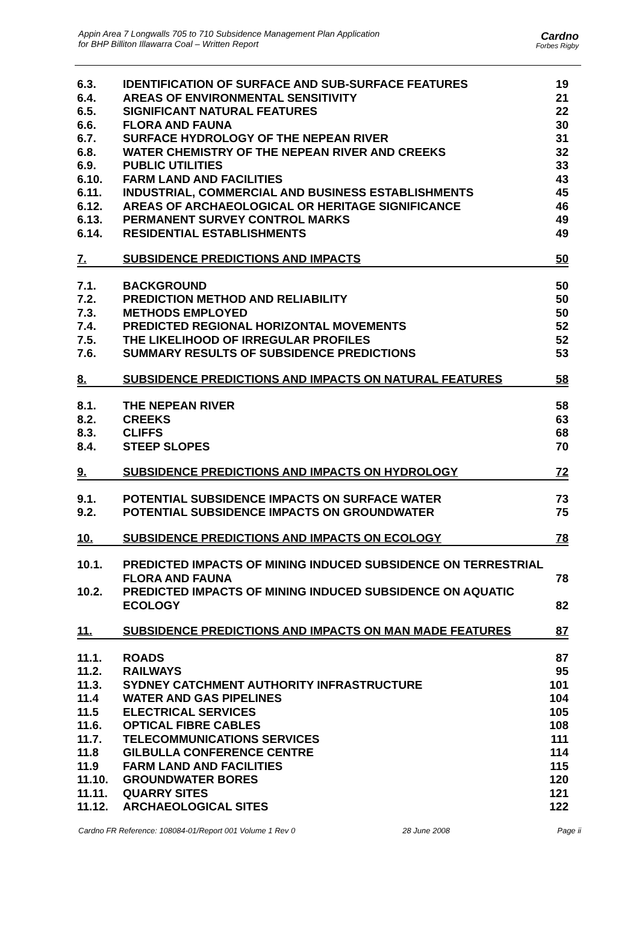Appin Area 7 Longwalls 705 to 710 Subsidence Management Plan Application
for BHP Billiton Illawarra Coal – Written Report
Cardno
Forbes Rigby
| 6.3. | IDENTIFICATION OF SURFACE AND SUB-SURFACE FEATURES | 19 |
| 6.4. | AREAS OF ENVIRONMENTAL SENSITIVITY | 21 |
| 6.5. | SIGNIFICANT NATURAL FEATURES | 22 |
| 6.6. | FLORA AND FAUNA | 30 |
| 6.7. | SURFACE HYDROLOGY OF THE NEPEAN RIVER | 31 |
| 6.8. | WATER CHEMISTRY OF THE NEPEAN RIVER AND CREEKS | 32 |
| 6.9. | PUBLIC UTILITIES | 33 |
| 6.10. | FARM LAND AND FACILITIES | 43 |
| 6.11. | INDUSTRIAL, COMMERCIAL AND BUSINESS ESTABLISHMENTS | 45 |
| 6.12. | AREAS OF ARCHAEOLOGICAL OR HERITAGE SIGNIFICANCE | 46 |
| 6.13. | PERMANENT SURVEY CONTROL MARKS | 49 |
| 6.14. | RESIDENTIAL ESTABLISHMENTS | 49 |
| 7. | SUBSIDENCE PREDICTIONS AND IMPACTS | 50 |
| 7.1. | BACKGROUND | 50 |
| 7.2. | PREDICTION METHOD AND RELIABILITY | 50 |
| 7.3. | METHODS EMPLOYED | 50 |
| 7.4. | PREDICTED REGIONAL HORIZONTAL MOVEMENTS | 52 |
| 7.5. | THE LIKELIHOOD OF IRREGULAR PROFILES | 52 |
| 7.6. | SUMMARY RESULTS OF SUBSIDENCE PREDICTIONS | 53 |
| 8. | SUBSIDENCE PREDICTIONS AND IMPACTS ON NATURAL FEATURES | 58 |
| 8.1. | THE NEPEAN RIVER | 58 |
| 8.2. | CREEKS | 63 |
| 8.3. | CLIFFS | 68 |
| 8.4. | STEEP SLOPES | 70 |
| 9. | SUBSIDENCE PREDICTIONS AND IMPACTS ON HYDROLOGY | 72 |
| 9.1. | POTENTIAL SUBSIDENCE IMPACTS ON SURFACE WATER | 73 |
| 9.2. | POTENTIAL SUBSIDENCE IMPACTS ON GROUNDWATER | 75 |
| 10. | SUBSIDENCE PREDICTIONS AND IMPACTS ON ECOLOGY | 78 |
| 10.1. | PREDICTED IMPACTS OF MINING INDUCED SUBSIDENCE ON TERRESTRIAL FLORA AND FAUNA | 78 |
| 10.2. | PREDICTED IMPACTS OF MINING INDUCED SUBSIDENCE ON AQUATIC ECOLOGY | 82 |
| 11. | SUBSIDENCE PREDICTIONS AND IMPACTS ON MAN MADE FEATURES | 87 |
| 11.1. | ROADS | 87 |
| 11.2. | RAILWAYS | 95 |
| 11.3. | SYDNEY CATCHMENT AUTHORITY INFRASTRUCTURE | 101 |
| 11.4 | WATER AND GAS PIPELINES | 104 |
| 11.5 | ELECTRICAL SERVICES | 105 |
| 11.6. | OPTICAL FIBRE CABLES | 108 |
| 11.7. | TELECOMMUNICATIONS SERVICES | 111 |
| 11.8 | GILBULLA CONFERENCE CENTRE | 114 |
| 11.9 | FARM LAND AND FACILITIES | 115 |
| 11.10. | GROUNDWATER BORES | 120 |
| 11.11. | QUARRY SITES | 121 |
| 11.12. | ARCHAEOLOGICAL SITES | 122 |
Cardno FR Reference: 108084-01/Report 001 Volume 1 Rev 0 28 June 2008 Page ii